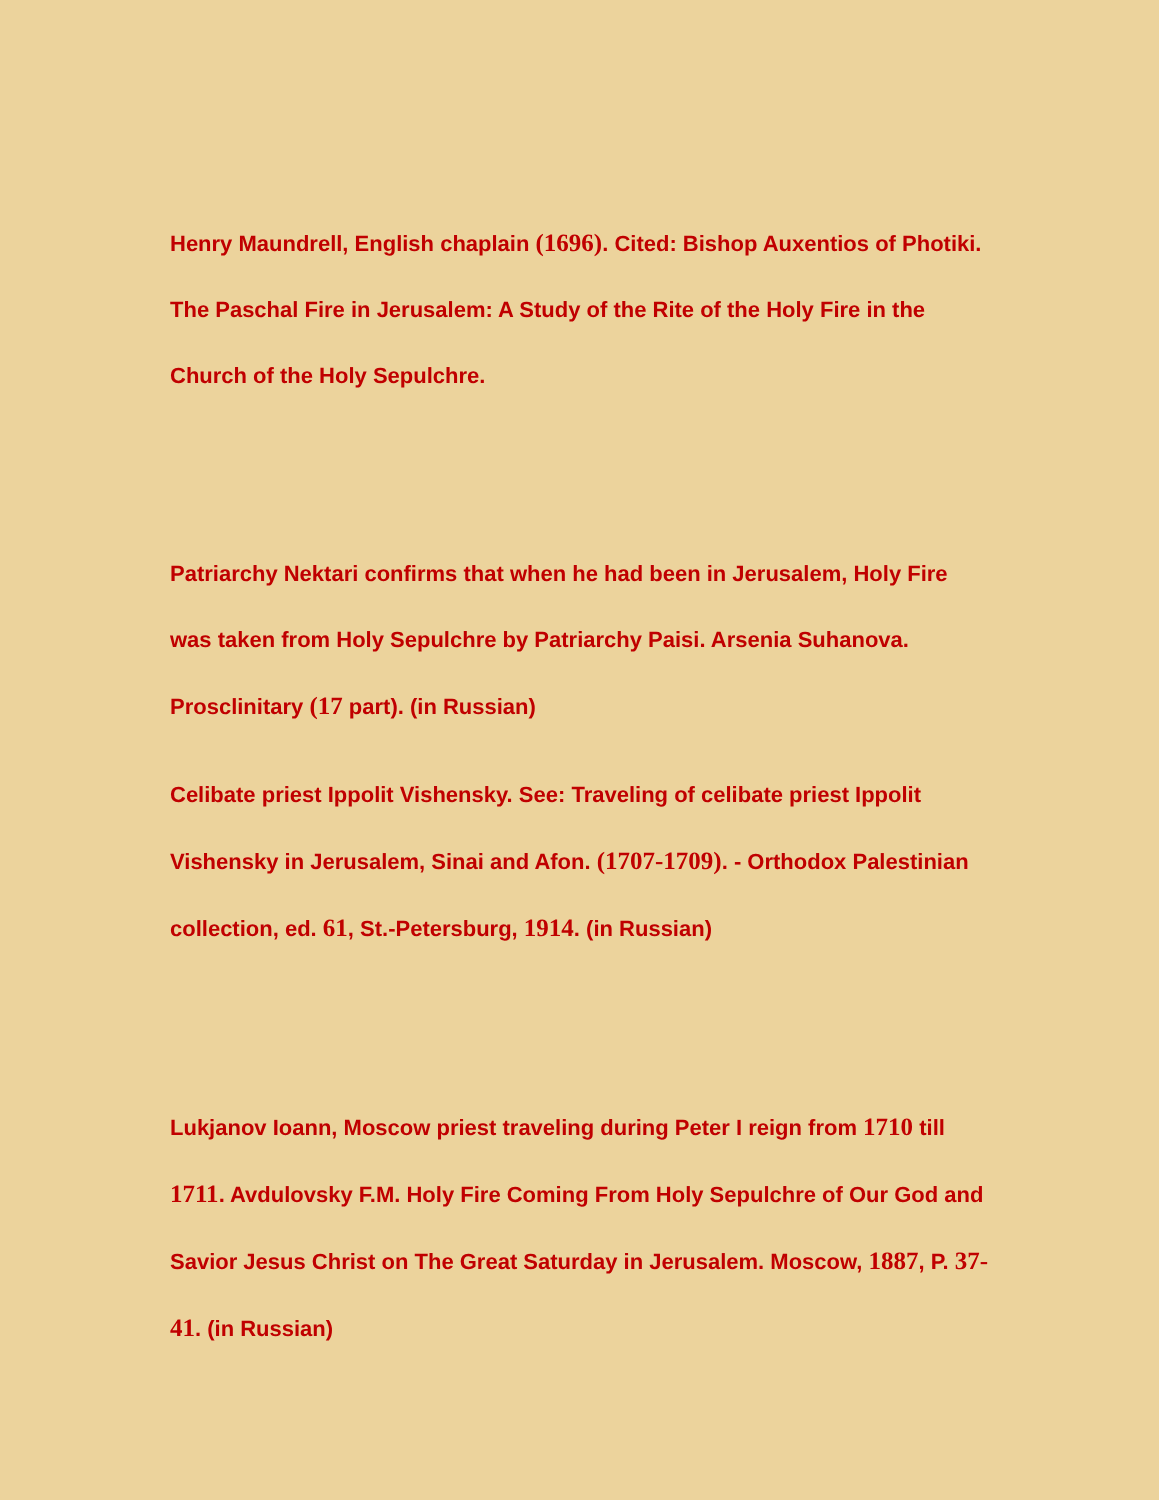Henry Maundrell, English chaplain (1696). Cited: Bishop Auxentios of Photiki. The Paschal Fire in Jerusalem: A Study of the Rite of the Holy Fire in the Church of the Holy Sepulchre.
Patriarchy Nektari confirms that when he had been in Jerusalem, Holy Fire was taken from Holy Sepulchre by Patriarchy Paisi. Arsenia Suhanova. Prosclinitary (17 part). (in Russian)
Celibate priest Ippolit Vishensky. See: Traveling of celibate priest Ippolit Vishensky in Jerusalem, Sinai and Afon. (1707-1709). - Orthodox Palestinian collection, ed. 61, St.-Petersburg, 1914. (in Russian)
Lukjanov Ioann, Moscow priest traveling during Peter I reign from 1710 till 1711. Avdulovsky F.M. Holy Fire Coming From Holy Sepulchre of Our God and Savior Jesus Christ on The Great Saturday in Jerusalem. Moscow, 1887, P. 37-41. (in Russian)